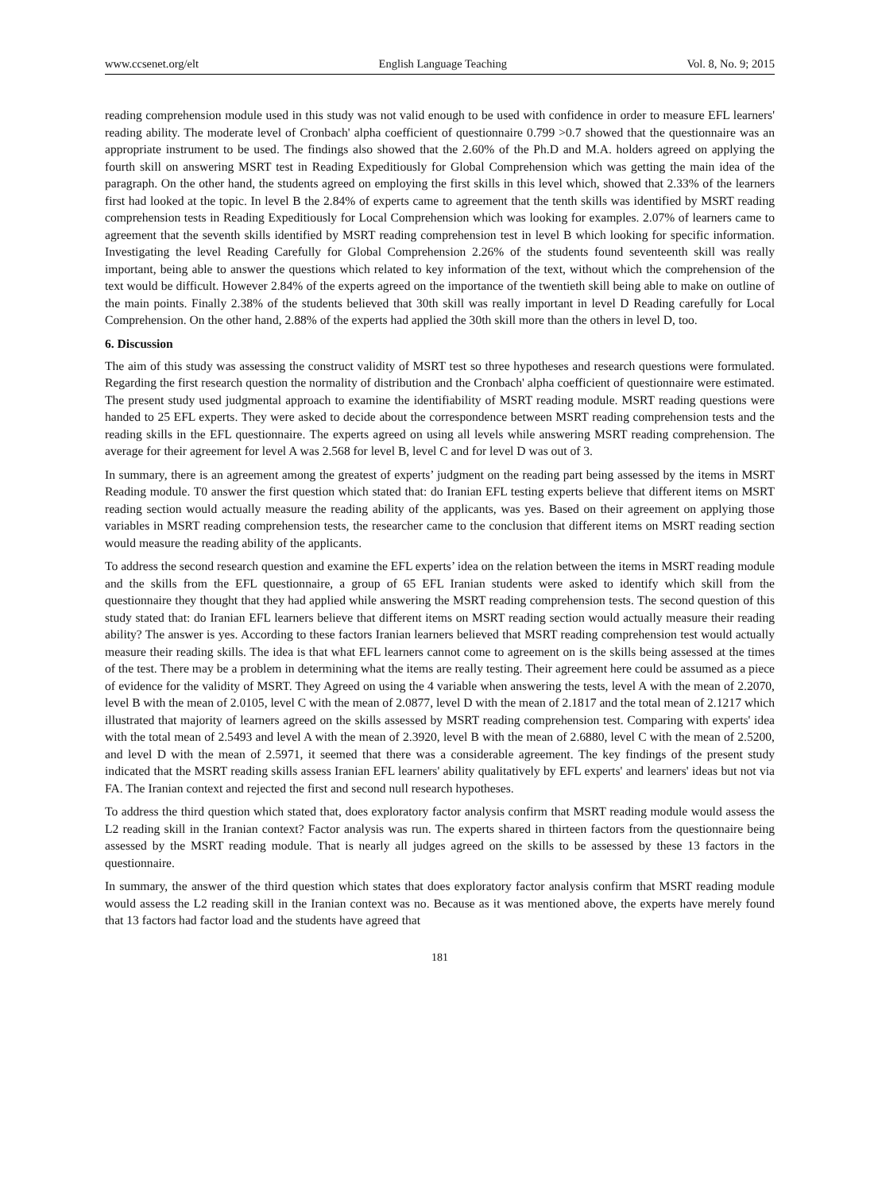www.ccsenet.org/elt English Language Teaching Vol. 8, No. 9; 2015
reading comprehension module used in this study was not valid enough to be used with confidence in order to measure EFL learners' reading ability. The moderate level of Cronbach' alpha coefficient of questionnaire 0.799 >0.7 showed that the questionnaire was an appropriate instrument to be used. The findings also showed that the 2.60% of the Ph.D and M.A. holders agreed on applying the fourth skill on answering MSRT test in Reading Expeditiously for Global Comprehension which was getting the main idea of the paragraph. On the other hand, the students agreed on employing the first skills in this level which, showed that 2.33% of the learners first had looked at the topic. In level B the 2.84% of experts came to agreement that the tenth skills was identified by MSRT reading comprehension tests in Reading Expeditiously for Local Comprehension which was looking for examples. 2.07% of learners came to agreement that the seventh skills identified by MSRT reading comprehension test in level B which looking for specific information. Investigating the level Reading Carefully for Global Comprehension 2.26% of the students found seventeenth skill was really important, being able to answer the questions which related to key information of the text, without which the comprehension of the text would be difficult. However 2.84% of the experts agreed on the importance of the twentieth skill being able to make on outline of the main points. Finally 2.38% of the students believed that 30th skill was really important in level D Reading carefully for Local Comprehension. On the other hand, 2.88% of the experts had applied the 30th skill more than the others in level D, too.
6. Discussion
The aim of this study was assessing the construct validity of MSRT test so three hypotheses and research questions were formulated. Regarding the first research question the normality of distribution and the Cronbach' alpha coefficient of questionnaire were estimated. The present study used judgmental approach to examine the identifiability of MSRT reading module. MSRT reading questions were handed to 25 EFL experts. They were asked to decide about the correspondence between MSRT reading comprehension tests and the reading skills in the EFL questionnaire. The experts agreed on using all levels while answering MSRT reading comprehension. The average for their agreement for level A was 2.568 for level B, level C and for level D was out of 3.
In summary, there is an agreement among the greatest of experts’ judgment on the reading part being assessed by the items in MSRT Reading module. T0 answer the first question which stated that: do Iranian EFL testing experts believe that different items on MSRT reading section would actually measure the reading ability of the applicants, was yes. Based on their agreement on applying those variables in MSRT reading comprehension tests, the researcher came to the conclusion that different items on MSRT reading section would measure the reading ability of the applicants.
To address the second research question and examine the EFL experts’ idea on the relation between the items in MSRT reading module and the skills from the EFL questionnaire, a group of 65 EFL Iranian students were asked to identify which skill from the questionnaire they thought that they had applied while answering the MSRT reading comprehension tests. The second question of this study stated that: do Iranian EFL learners believe that different items on MSRT reading section would actually measure their reading ability? The answer is yes. According to these factors Iranian learners believed that MSRT reading comprehension test would actually measure their reading skills. The idea is that what EFL learners cannot come to agreement on is the skills being assessed at the times of the test. There may be a problem in determining what the items are really testing. Their agreement here could be assumed as a piece of evidence for the validity of MSRT. They Agreed on using the 4 variable when answering the tests, level A with the mean of 2.2070, level B with the mean of 2.0105, level C with the mean of 2.0877, level D with the mean of 2.1817 and the total mean of 2.1217 which illustrated that majority of learners agreed on the skills assessed by MSRT reading comprehension test. Comparing with experts' idea with the total mean of 2.5493 and level A with the mean of 2.3920, level B with the mean of 2.6880, level C with the mean of 2.5200, and level D with the mean of 2.5971, it seemed that there was a considerable agreement. The key findings of the present study indicated that the MSRT reading skills assess Iranian EFL learners' ability qualitatively by EFL experts' and learners' ideas but not via FA. The Iranian context and rejected the first and second null research hypotheses.
To address the third question which stated that, does exploratory factor analysis confirm that MSRT reading module would assess the L2 reading skill in the Iranian context? Factor analysis was run. The experts shared in thirteen factors from the questionnaire being assessed by the MSRT reading module. That is nearly all judges agreed on the skills to be assessed by these 13 factors in the questionnaire.
In summary, the answer of the third question which states that does exploratory factor analysis confirm that MSRT reading module would assess the L2 reading skill in the Iranian context was no. Because as it was mentioned above, the experts have merely found that 13 factors had factor load and the students have agreed that
181